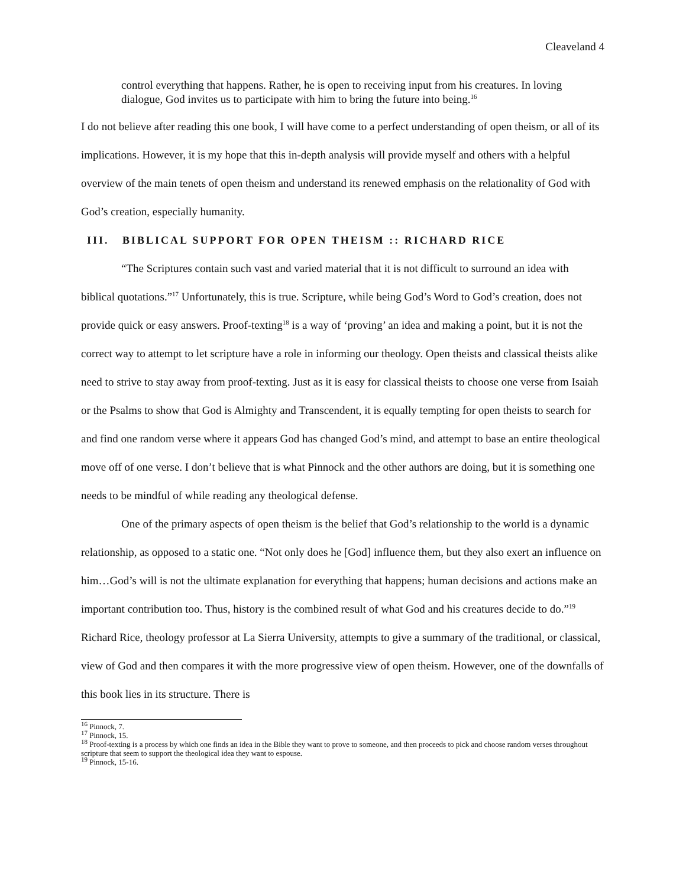Cleaveland 4
control everything that happens. Rather, he is open to receiving input from his creatures. In loving dialogue, God invites us to participate with him to bring the future into being.<sup>16</sup>
I do not believe after reading this one book, I will have come to a perfect understanding of open theism, or all of its implications. However, it is my hope that this in-depth analysis will provide myself and others with a helpful overview of the main tenets of open theism and understand its renewed emphasis on the relationality of God with God’s creation, especially humanity.
III. BIBLICAL SUPPORT FOR OPEN THEISM :: RICHARD RICE
“The Scriptures contain such vast and varied material that it is not difficult to surround an idea with biblical quotations.”<sup>17</sup> Unfortunately, this is true. Scripture, while being God’s Word to God’s creation, does not provide quick or easy answers. Proof-texting<sup>18</sup> is a way of ‘proving’ an idea and making a point, but it is not the correct way to attempt to let scripture have a role in informing our theology. Open theists and classical theists alike need to strive to stay away from proof-texting. Just as it is easy for classical theists to choose one verse from Isaiah or the Psalms to show that God is Almighty and Transcendent, it is equally tempting for open theists to search for and find one random verse where it appears God has changed God’s mind, and attempt to base an entire theological move off of one verse. I don’t believe that is what Pinnock and the other authors are doing, but it is something one needs to be mindful of while reading any theological defense.
One of the primary aspects of open theism is the belief that God’s relationship to the world is a dynamic relationship, as opposed to a static one. “Not only does he [God] influence them, but they also exert an influence on him…God’s will is not the ultimate explanation for everything that happens; human decisions and actions make an important contribution too. Thus, history is the combined result of what God and his creatures decide to do.”<sup>19</sup> Richard Rice, theology professor at La Sierra University, attempts to give a summary of the traditional, or classical, view of God and then compares it with the more progressive view of open theism. However, one of the downfalls of this book lies in its structure. There is
<sup>16</sup> Pinnock, 7.
<sup>17</sup> Pinnock, 15.
<sup>18</sup> Proof-texting is a process by which one finds an idea in the Bible they want to prove to someone, and then proceeds to pick and choose random verses throughout scripture that seem to support the theological idea they want to espouse.
<sup>19</sup> Pinnock, 15-16.